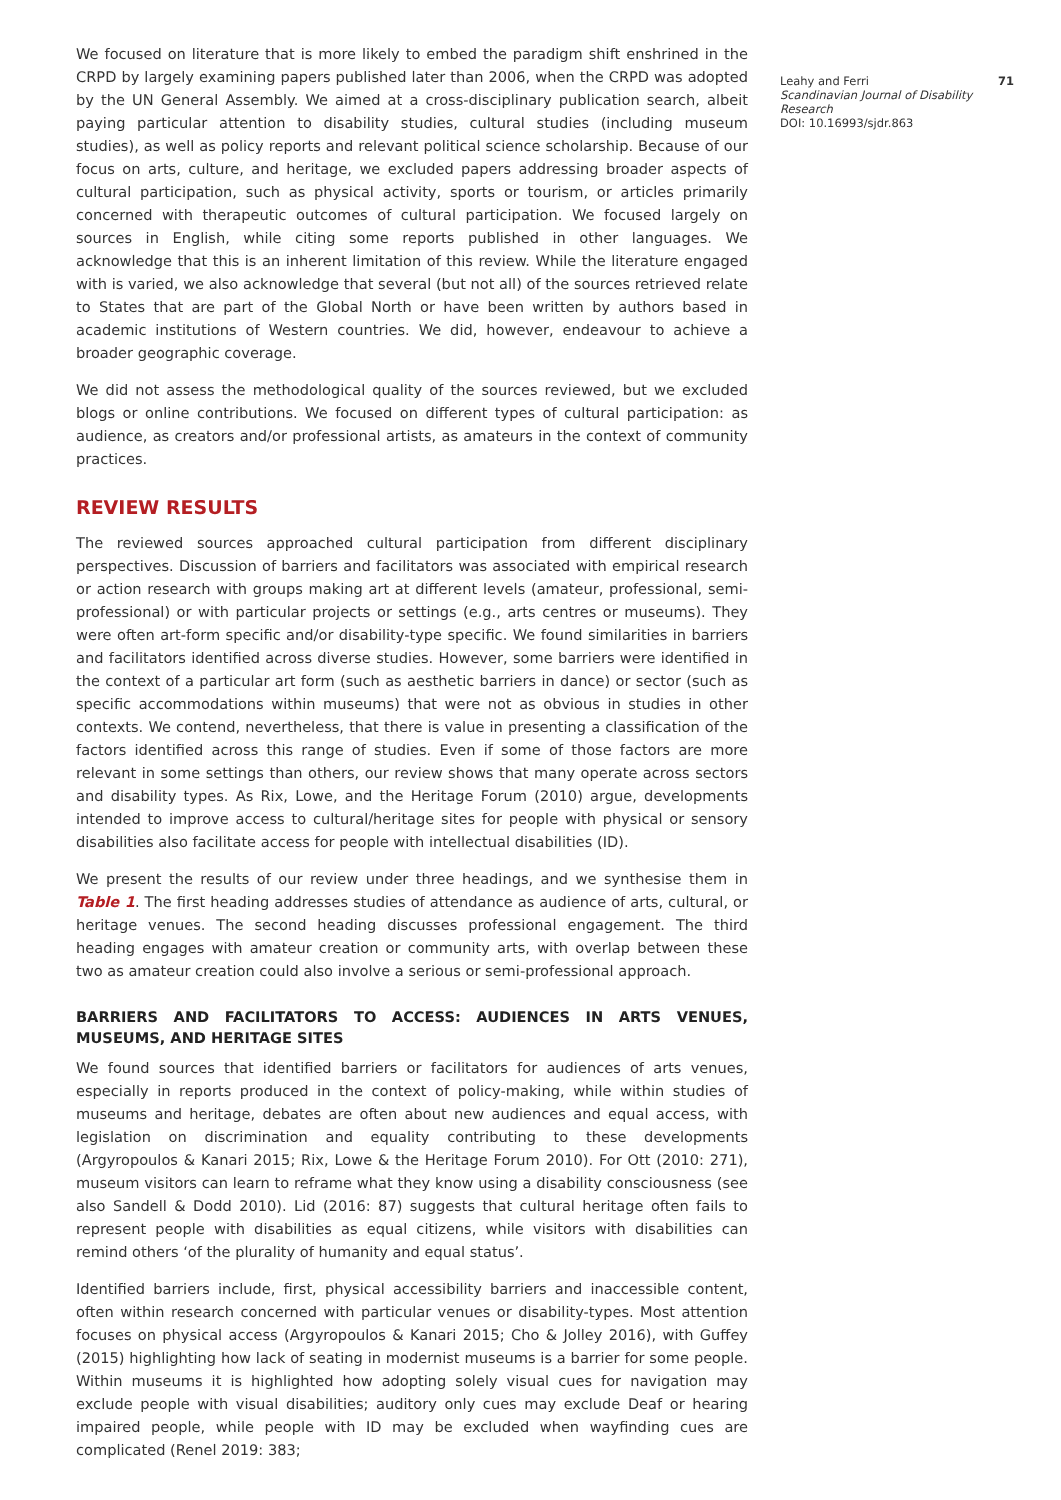We focused on literature that is more likely to embed the paradigm shift enshrined in the CRPD by largely examining papers published later than 2006, when the CRPD was adopted by the UN General Assembly. We aimed at a cross-disciplinary publication search, albeit paying particular attention to disability studies, cultural studies (including museum studies), as well as policy reports and relevant political science scholarship. Because of our focus on arts, culture, and heritage, we excluded papers addressing broader aspects of cultural participation, such as physical activity, sports or tourism, or articles primarily concerned with therapeutic outcomes of cultural participation. We focused largely on sources in English, while citing some reports published in other languages. We acknowledge that this is an inherent limitation of this review. While the literature engaged with is varied, we also acknowledge that several (but not all) of the sources retrieved relate to States that are part of the Global North or have been written by authors based in academic institutions of Western countries. We did, however, endeavour to achieve a broader geographic coverage.
We did not assess the methodological quality of the sources reviewed, but we excluded blogs or online contributions. We focused on different types of cultural participation: as audience, as creators and/or professional artists, as amateurs in the context of community practices.
REVIEW RESULTS
The reviewed sources approached cultural participation from different disciplinary perspectives. Discussion of barriers and facilitators was associated with empirical research or action research with groups making art at different levels (amateur, professional, semi-professional) or with particular projects or settings (e.g., arts centres or museums). They were often art-form specific and/or disability-type specific. We found similarities in barriers and facilitators identified across diverse studies. However, some barriers were identified in the context of a particular art form (such as aesthetic barriers in dance) or sector (such as specific accommodations within museums) that were not as obvious in studies in other contexts. We contend, nevertheless, that there is value in presenting a classification of the factors identified across this range of studies. Even if some of those factors are more relevant in some settings than others, our review shows that many operate across sectors and disability types. As Rix, Lowe, and the Heritage Forum (2010) argue, developments intended to improve access to cultural/heritage sites for people with physical or sensory disabilities also facilitate access for people with intellectual disabilities (ID).
We present the results of our review under three headings, and we synthesise them in Table 1. The first heading addresses studies of attendance as audience of arts, cultural, or heritage venues. The second heading discusses professional engagement. The third heading engages with amateur creation or community arts, with overlap between these two as amateur creation could also involve a serious or semi-professional approach.
BARRIERS AND FACILITATORS TO ACCESS: AUDIENCES IN ARTS VENUES, MUSEUMS, AND HERITAGE SITES
We found sources that identified barriers or facilitators for audiences of arts venues, especially in reports produced in the context of policy-making, while within studies of museums and heritage, debates are often about new audiences and equal access, with legislation on discrimination and equality contributing to these developments (Argyropoulos & Kanari 2015; Rix, Lowe & the Heritage Forum 2010). For Ott (2010: 271), museum visitors can learn to reframe what they know using a disability consciousness (see also Sandell & Dodd 2010). Lid (2016: 87) suggests that cultural heritage often fails to represent people with disabilities as equal citizens, while visitors with disabilities can remind others ‘of the plurality of humanity and equal status’.
Identified barriers include, first, physical accessibility barriers and inaccessible content, often within research concerned with particular venues or disability-types. Most attention focuses on physical access (Argyropoulos & Kanari 2015; Cho & Jolley 2016), with Guffey (2015) highlighting how lack of seating in modernist museums is a barrier for some people. Within museums it is highlighted how adopting solely visual cues for navigation may exclude people with visual disabilities; auditory only cues may exclude Deaf or hearing impaired people, while people with ID may be excluded when wayfinding cues are complicated (Renel 2019: 383;
Leahy and Ferri 71
Scandinavian Journal of Disability Research
DOI: 10.16993/sjdr.863